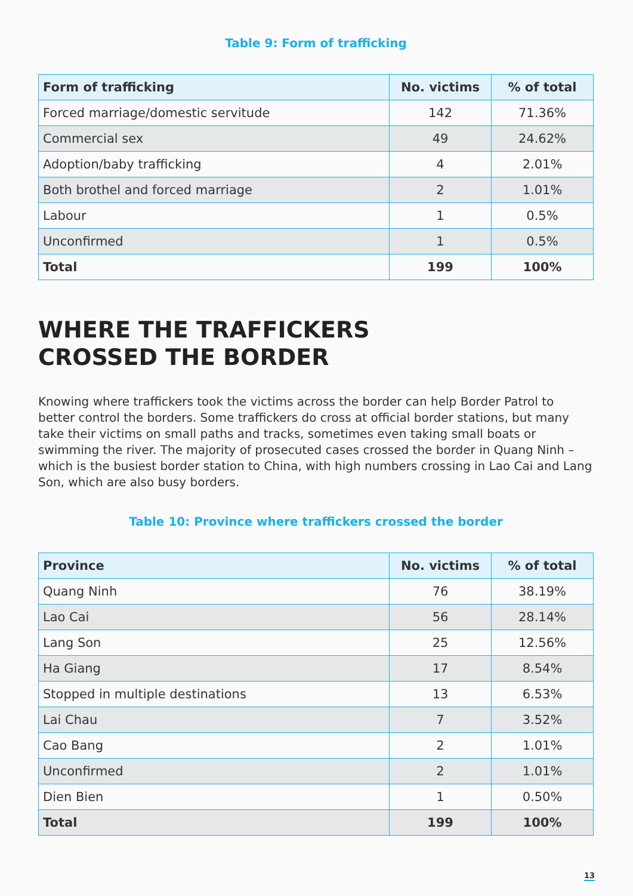Table 9: Form of trafficking
| Form of trafficking | No. victims | % of total |
| --- | --- | --- |
| Forced marriage/domestic servitude | 142 | 71.36% |
| Commercial sex | 49 | 24.62% |
| Adoption/baby trafficking | 4 | 2.01% |
| Both brothel and forced marriage | 2 | 1.01% |
| Labour | 1 | 0.5% |
| Unconfirmed | 1 | 0.5% |
| Total | 199 | 100% |
WHERE THE TRAFFICKERS
CROSSED THE BORDER
Knowing where traffickers took the victims across the border can help Border Patrol to better control the borders. Some traffickers do cross at official border stations, but many take their victims on small paths and tracks, sometimes even taking small boats or swimming the river. The majority of prosecuted cases crossed the border in Quang Ninh – which is the busiest border station to China, with high numbers crossing in Lao Cai and Lang Son, which are also busy borders.
Table 10: Province where traffickers crossed the border
| Province | No. victims | % of total |
| --- | --- | --- |
| Quang Ninh | 76 | 38.19% |
| Lao Cai | 56 | 28.14% |
| Lang Son | 25 | 12.56% |
| Ha Giang | 17 | 8.54% |
| Stopped in multiple destinations | 13 | 6.53% |
| Lai Chau | 7 | 3.52% |
| Cao Bang | 2 | 1.01% |
| Unconfirmed | 2 | 1.01% |
| Dien Bien | 1 | 0.50% |
| Total | 199 | 100% |
13